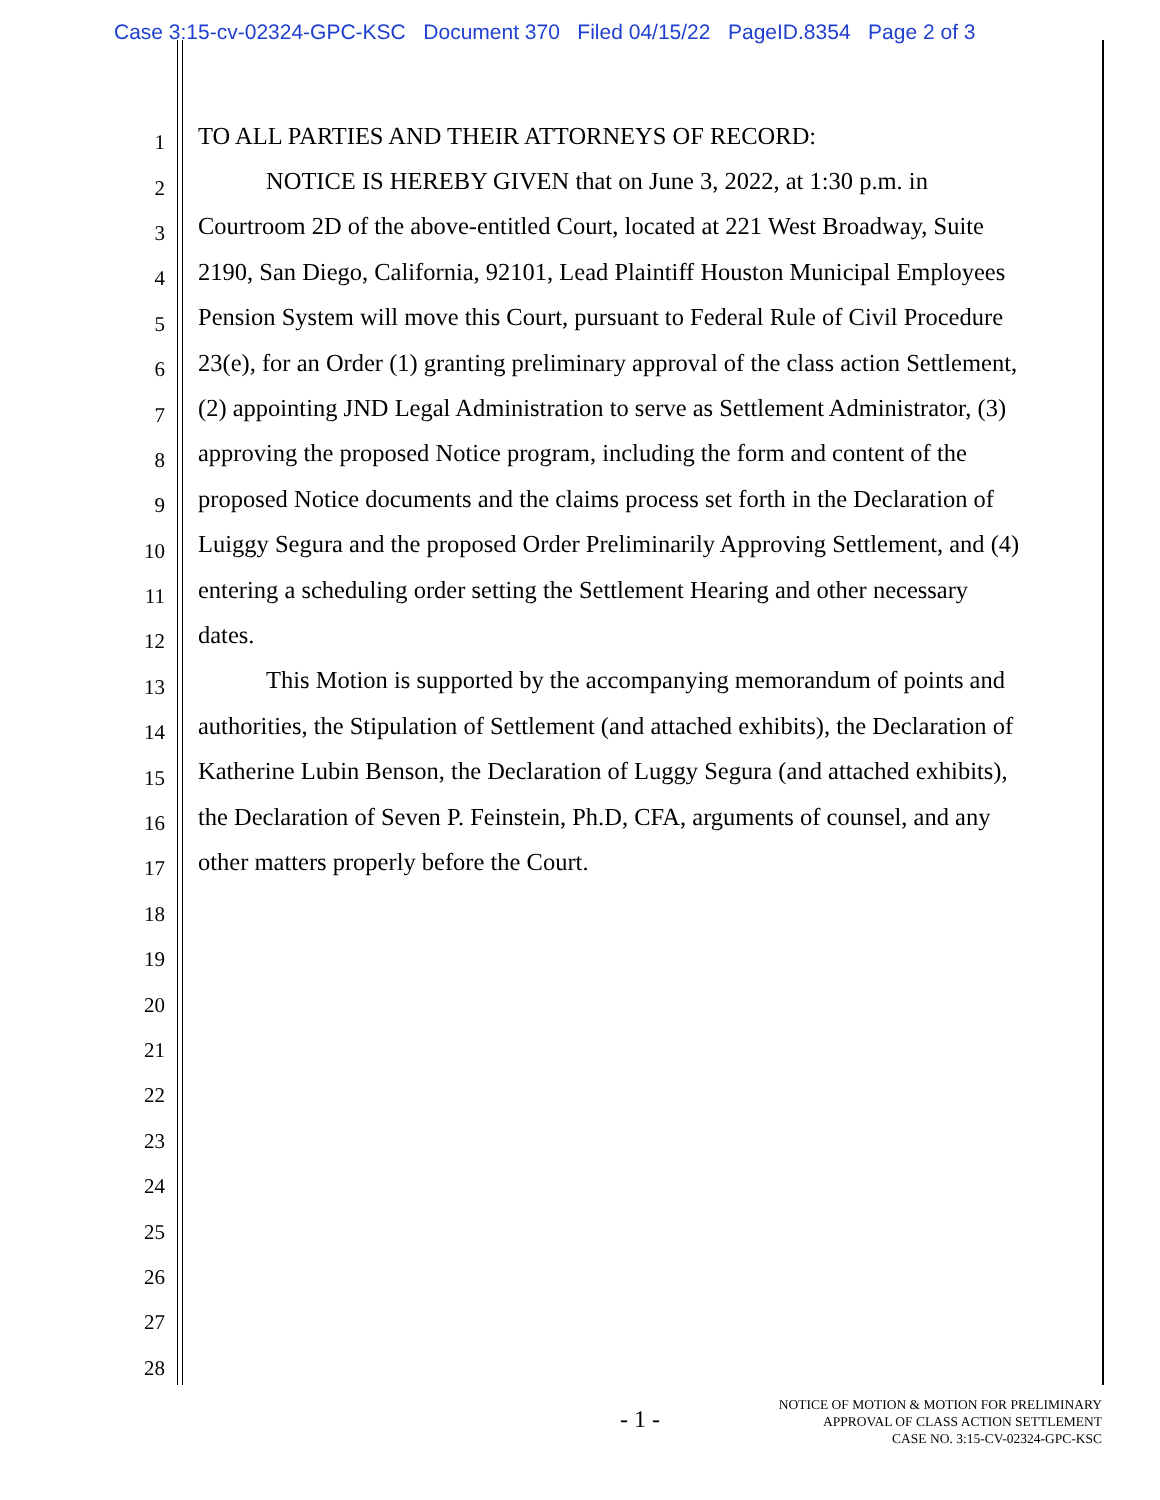Case 3:15-cv-02324-GPC-KSC Document 370 Filed 04/15/22 PageID.8354 Page 2 of 3
1 TO ALL PARTIES AND THEIR ATTORNEYS OF RECORD:
2 NOTICE IS HEREBY GIVEN that on June 3, 2022, at 1:30 p.m. in
3 Courtroom 2D of the above-entitled Court, located at 221 West Broadway, Suite
4 2190, San Diego, California, 92101, Lead Plaintiff Houston Municipal Employees
5 Pension System will move this Court, pursuant to Federal Rule of Civil Procedure
6 23(e), for an Order (1) granting preliminary approval of the class action Settlement,
7 (2) appointing JND Legal Administration to serve as Settlement Administrator, (3)
8 approving the proposed Notice program, including the form and content of the
9 proposed Notice documents and the claims process set forth in the Declaration of
10 Luiggy Segura and the proposed Order Preliminarily Approving Settlement, and (4)
11 entering a scheduling order setting the Settlement Hearing and other necessary
12 dates.
13 This Motion is supported by the accompanying memorandum of points and
14 authorities, the Stipulation of Settlement (and attached exhibits), the Declaration of
15 Katherine Lubin Benson, the Declaration of Luggy Segura (and attached exhibits),
16 the Declaration of Seven P. Feinstein, Ph.D, CFA, arguments of counsel, and any
17 other matters properly before the Court.
18
19
20
21
22
23
24
25
26
27
28
- 1 -
NOTICE OF MOTION & MOTION FOR PRELIMINARY
APPROVAL OF CLASS ACTION SETTLEMENT
CASE NO. 3:15-CV-02324-GPC-KSC